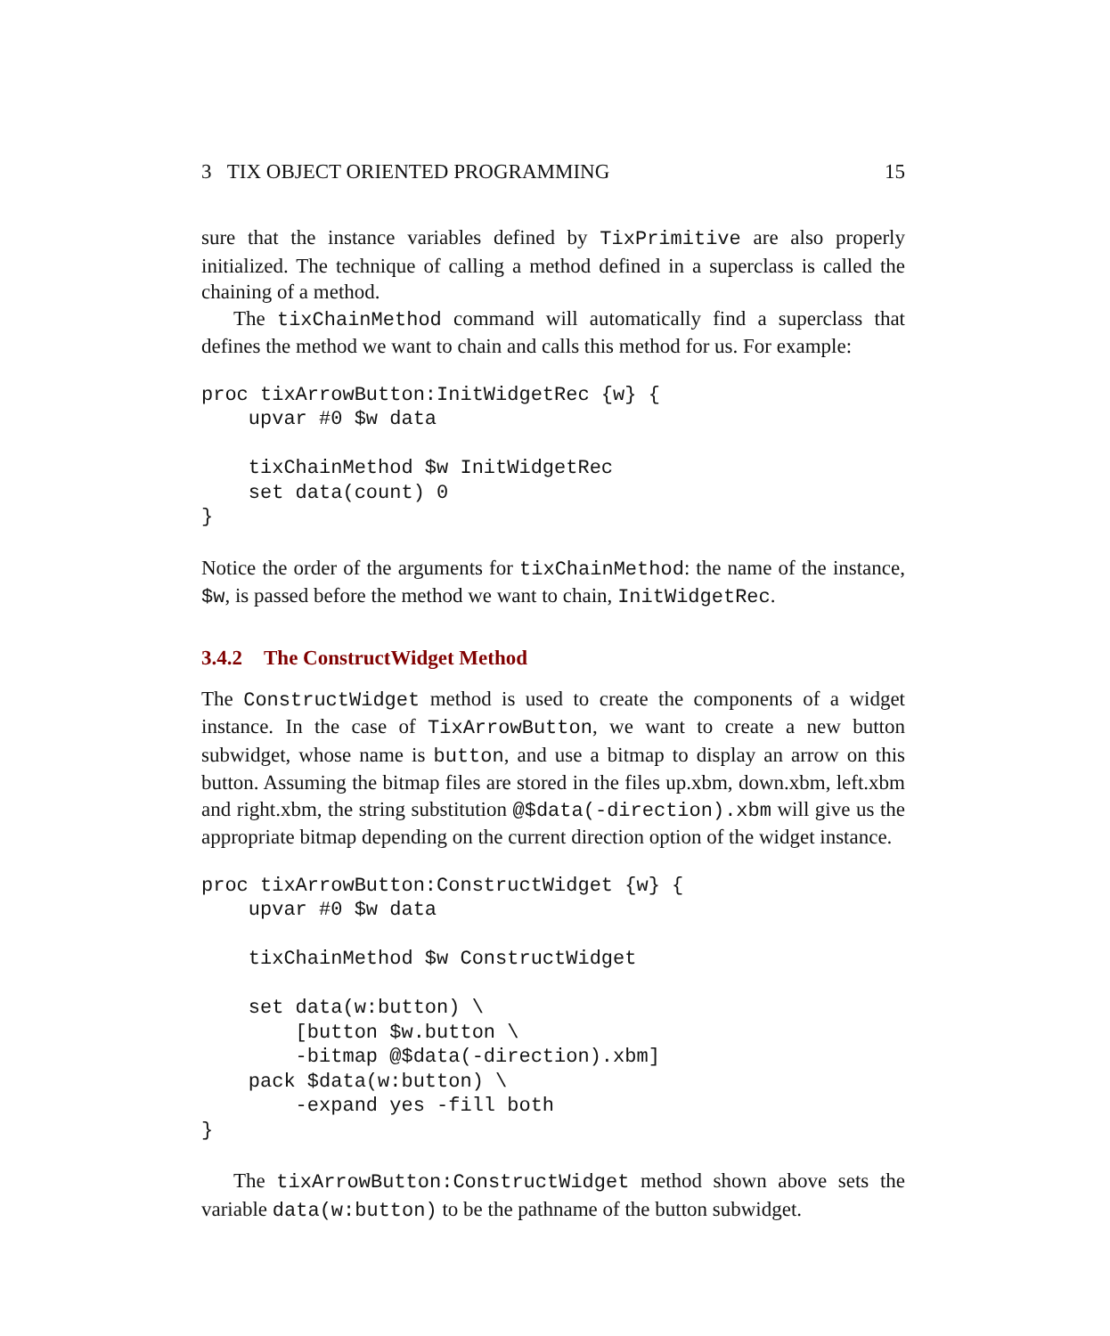3 TIX OBJECT ORIENTED PROGRAMMING 15
sure that the instance variables defined by TixPrimitive are also properly initialized. The technique of calling a method defined in a superclass is called the chaining of a method.
The tixChainMethod command will automatically find a superclass that defines the method we want to chain and calls this method for us. For example:
proc tixArrowButton:InitWidgetRec {w} {
    upvar #0 $w data

    tixChainMethod $w InitWidgetRec
    set data(count) 0
}
Notice the order of the arguments for tixChainMethod: the name of the instance, $w, is passed before the method we want to chain, InitWidgetRec.
3.4.2 The ConstructWidget Method
The ConstructWidget method is used to create the components of a widget instance. In the case of TixArrowButton, we want to create a new button subwidget, whose name is button, and use a bitmap to display an arrow on this button. Assuming the bitmap files are stored in the files up.xbm, down.xbm, left.xbm and right.xbm, the string substitution @$data(-direction).xbm will give us the appropriate bitmap depending on the current direction option of the widget instance.
proc tixArrowButton:ConstructWidget {w} {
    upvar #0 $w data

    tixChainMethod $w ConstructWidget

    set data(w:button) \
        [button $w.button \
        -bitmap @$data(-direction).xbm]
    pack $data(w:button) \
        -expand yes -fill both
}
The tixArrowButton:ConstructWidget method shown above sets the variable data(w:button) to be the pathname of the button subwidget.